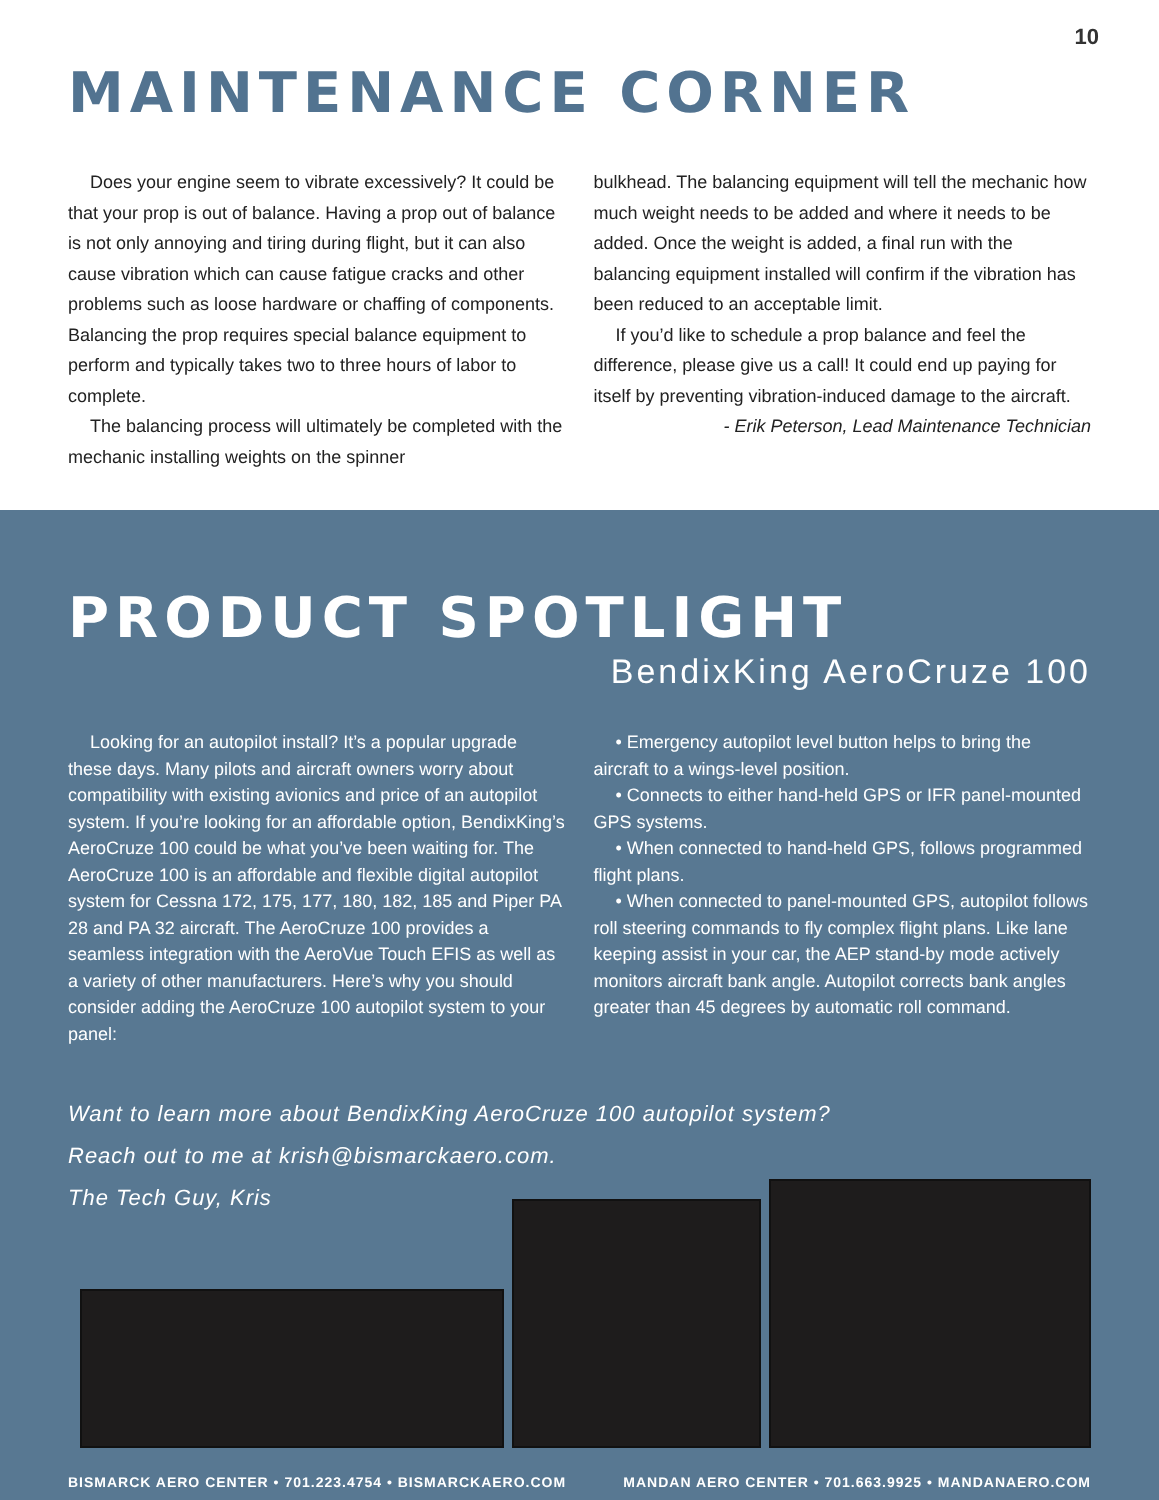10
MAINTENANCE CORNER
Does your engine seem to vibrate excessively? It could be that your prop is out of balance. Having a prop out of balance is not only annoying and tiring during flight, but it can also cause vibration which can cause fatigue cracks and other problems such as loose hardware or chaffing of components. Balancing the prop requires special balance equipment to perform and typically takes two to three hours of labor to complete.
The balancing process will ultimately be completed with the mechanic installing weights on the spinner
bulkhead. The balancing equipment will tell the mechanic how much weight needs to be added and where it needs to be added. Once the weight is added, a final run with the balancing equipment installed will confirm if the vibration has been reduced to an acceptable limit.
If you’d like to schedule a prop balance and feel the difference, please give us a call! It could end up paying for itself by preventing vibration-induced damage to the aircraft.
- Erik Peterson, Lead Maintenance Technician
PRODUCT SPOTLIGHT
BendixKing AeroCruze 100
Looking for an autopilot install? It’s a popular upgrade these days. Many pilots and aircraft owners worry about compatibility with existing avionics and price of an autopilot system. If you’re looking for an affordable option, BendixKing’s AeroCruze 100 could be what you’ve been waiting for. The AeroCruze 100 is an affordable and flexible digital autopilot system for Cessna 172, 175, 177, 180, 182, 185 and Piper PA 28 and PA 32 aircraft. The AeroCruze 100 provides a seamless integration with the AeroVue Touch EFIS as well as a variety of other manufacturers. Here’s why you should consider adding the AeroCruze 100 autopilot system to your panel:
• Emergency autopilot level button helps to bring the aircraft to a wings-level position.
• Connects to either hand-held GPS or IFR panel-mounted GPS systems.
• When connected to hand-held GPS, follows programmed flight plans.
• When connected to panel-mounted GPS, autopilot follows roll steering commands to fly complex flight plans. Like lane keeping assist in your car, the AEP stand-by mode actively monitors aircraft bank angle. Autopilot corrects bank angles greater than 45 degrees by automatic roll command.
Want to learn more about BendixKing AeroCruze 100 autopilot system?
Reach out to me at krish@bismarckaero.com.
The Tech Guy, Kris
BISMARCK AERO CENTER • 701.223.4754 • BISMARCKAERO.COM MANDAN AERO CENTER • 701.663.9925 • MANDANAERO.COM